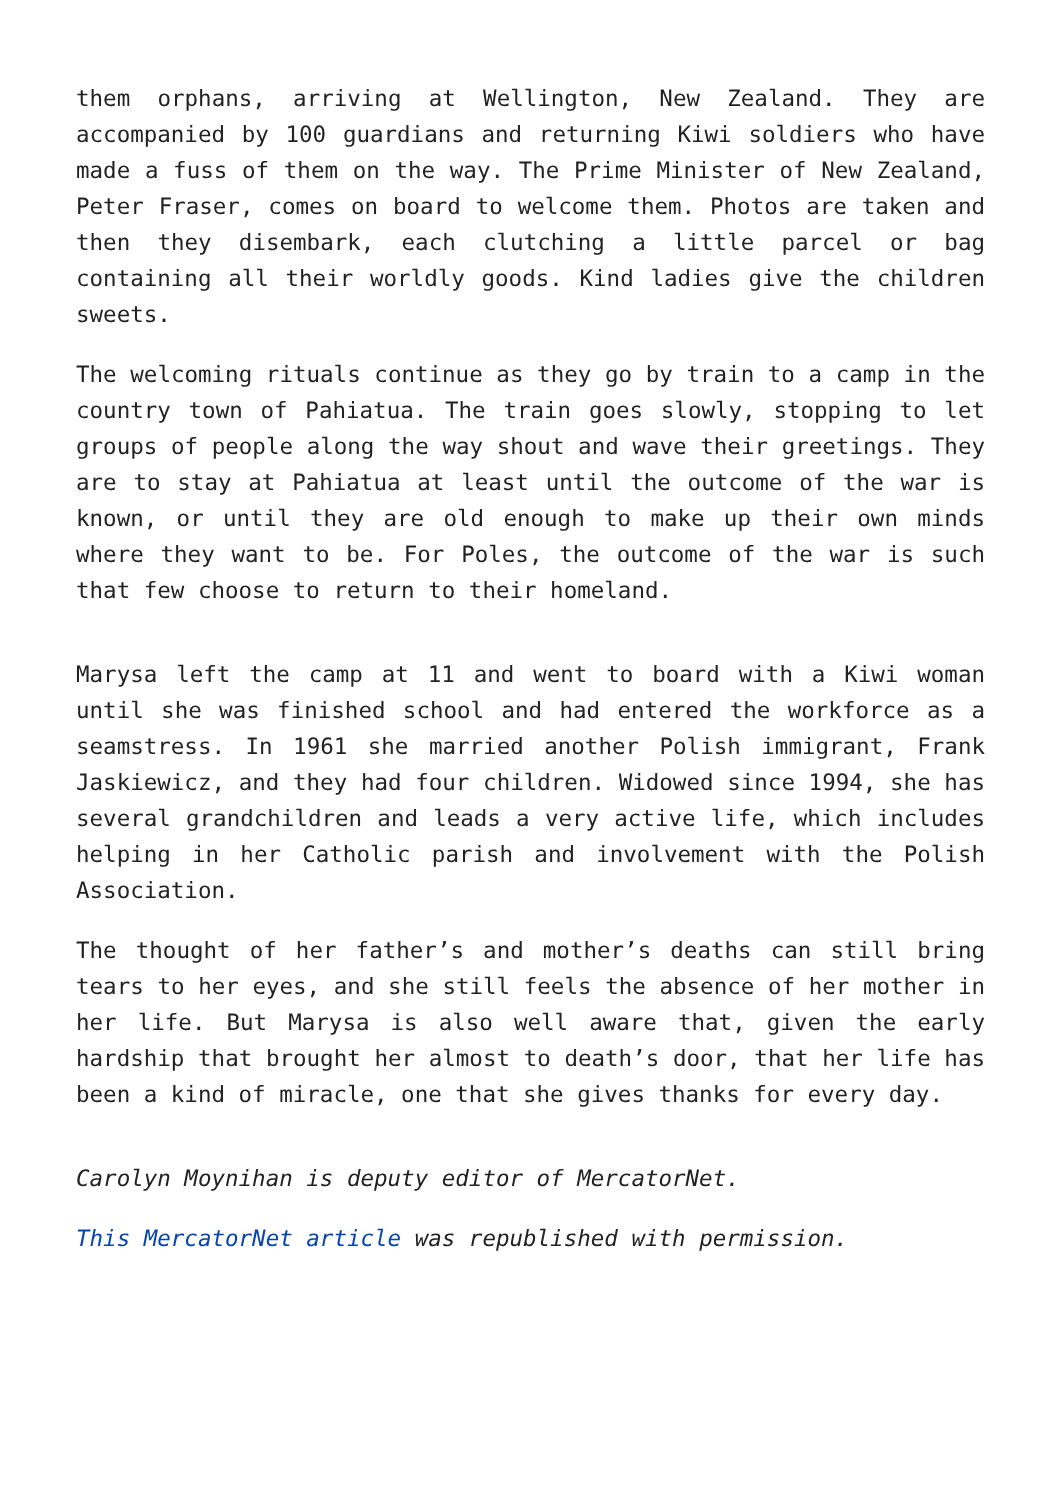them orphans, arriving at Wellington, New Zealand. They are accompanied by 100 guardians and returning Kiwi soldiers who have made a fuss of them on the way. The Prime Minister of New Zealand, Peter Fraser, comes on board to welcome them. Photos are taken and then they disembark, each clutching a little parcel or bag containing all their worldly goods. Kind ladies give the children sweets.
The welcoming rituals continue as they go by train to a camp in the country town of Pahiatua. The train goes slowly, stopping to let groups of people along the way shout and wave their greetings. They are to stay at Pahiatua at least until the outcome of the war is known, or until they are old enough to make up their own minds where they want to be. For Poles, the outcome of the war is such that few choose to return to their homeland.
Marysa left the camp at 11 and went to board with a Kiwi woman until she was finished school and had entered the workforce as a seamstress. In 1961 she married another Polish immigrant, Frank Jaskiewicz, and they had four children. Widowed since 1994, she has several grandchildren and leads a very active life, which includes helping in her Catholic parish and involvement with the Polish Association.
The thought of her father’s and mother’s deaths can still bring tears to her eyes, and she still feels the absence of her mother in her life. But Marysa is also well aware that, given the early hardship that brought her almost to death’s door, that her life has been a kind of miracle, one that she gives thanks for every day.
Carolyn Moynihan is deputy editor of MercatorNet.
This MercatorNet article was republished with permission.